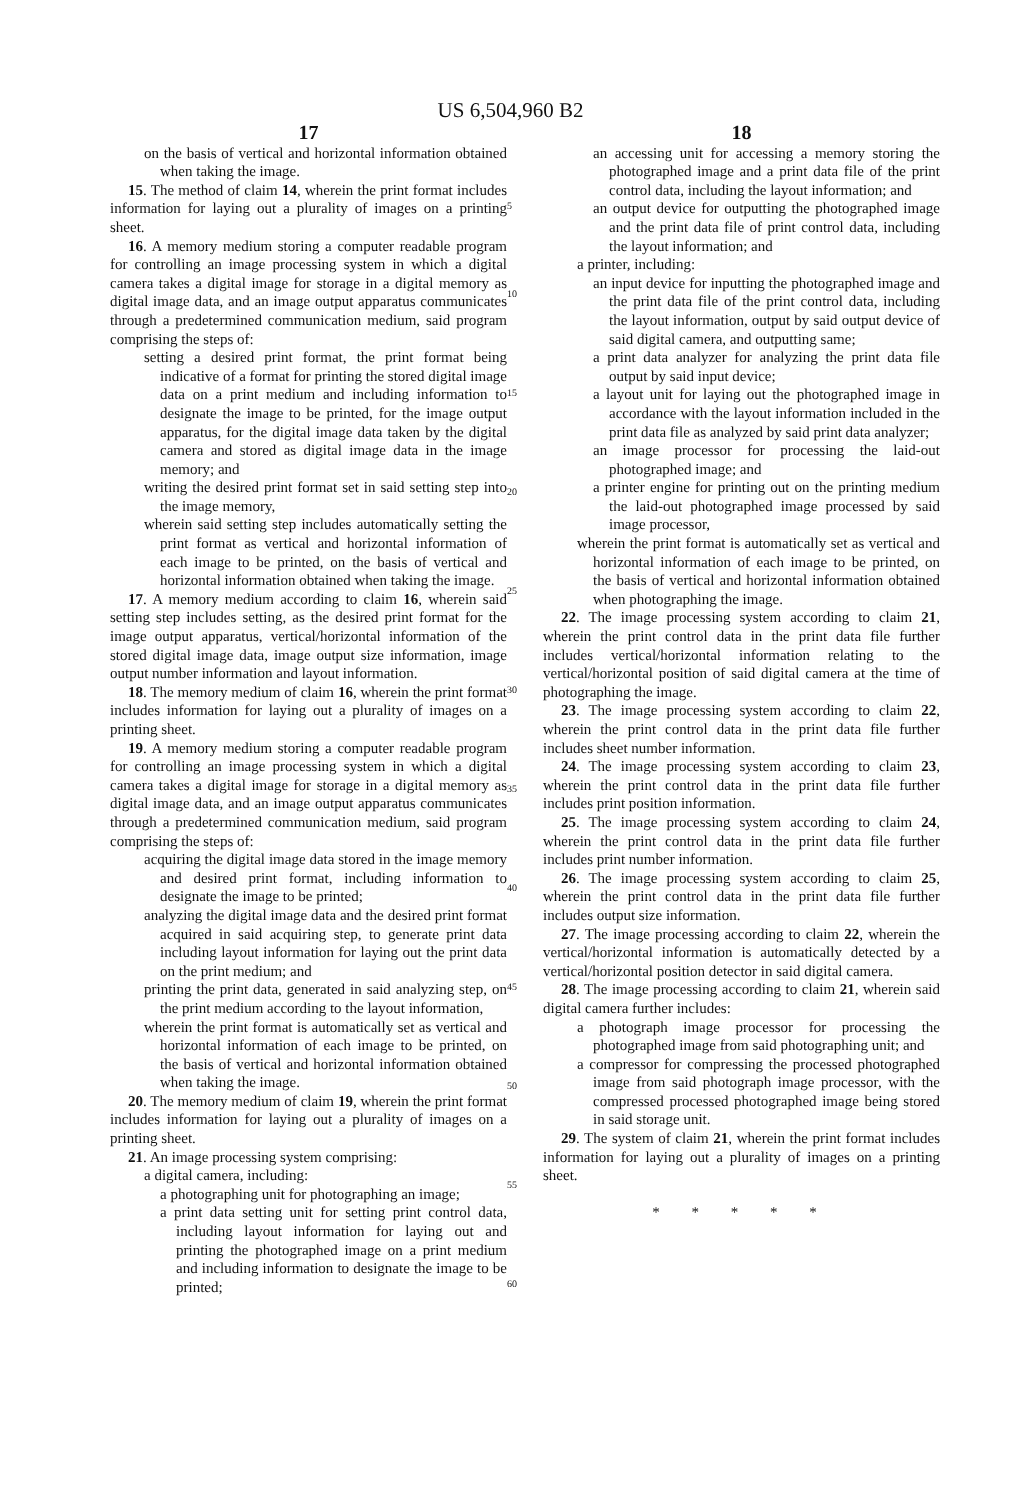US 6,504,960 B2
17
on the basis of vertical and horizontal information obtained when taking the image.
15. The method of claim 14, wherein the print format includes information for laying out a plurality of images on a printing sheet.
16. A memory medium storing a computer readable program for controlling an image processing system in which a digital camera takes a digital image for storage in a digital memory as digital image data, and an image output apparatus communicates through a predetermined communication medium, said program comprising the steps of:
setting a desired print format, the print format being indicative of a format for printing the stored digital image data on a print medium and including information to designate the image to be printed, for the image output apparatus, for the digital image data taken by the digital camera and stored as digital image data in the image memory; and
writing the desired print format set in said setting step into the image memory,
wherein said setting step includes automatically setting the print format as vertical and horizontal information of each image to be printed, on the basis of vertical and horizontal information obtained when taking the image.
17. A memory medium according to claim 16, wherein said setting step includes setting, as the desired print format for the image output apparatus, vertical/horizontal information of the stored digital image data, image output size information, image output number information and layout information.
18. The memory medium of claim 16, wherein the print format includes information for laying out a plurality of images on a printing sheet.
19. A memory medium storing a computer readable program for controlling an image processing system in which a digital camera takes a digital image for storage in a digital memory as digital image data, and an image output apparatus communicates through a predetermined communication medium, said program comprising the steps of:
acquiring the digital image data stored in the image memory and desired print format, including information to designate the image to be printed;
analyzing the digital image data and the desired print format acquired in said acquiring step, to generate print data including layout information for laying out the print data on the print medium; and
printing the print data, generated in said analyzing step, on the print medium according to the layout information,
wherein the print format is automatically set as vertical and horizontal information of each image to be printed, on the basis of vertical and horizontal information obtained when taking the image.
20. The memory medium of claim 19, wherein the print format includes information for laying out a plurality of images on a printing sheet.
21. An image processing system comprising:
a digital camera, including:
a photographing unit for photographing an image;
a print data setting unit for setting print control data, including layout information for laying out and printing the photographed image on a print medium and including information to designate the image to be printed;
5
10
15
20
25
30
35
40
45
50
55
60
18
an accessing unit for accessing a memory storing the photographed image and a print data file of the print control data, including the layout information; and
an output device for outputting the photographed image and the print data file of print control data, including the layout information; and
a printer, including:
an input device for inputting the photographed image and the print data file of the print control data, including the layout information, output by said output device of said digital camera, and outputting same;
a print data analyzer for analyzing the print data file output by said input device;
a layout unit for laying out the photographed image in accordance with the layout information included in the print data file as analyzed by said print data analyzer;
an image processor for processing the laid-out photographed image; and
a printer engine for printing out on the printing medium the laid-out photographed image processed by said image processor,
wherein the print format is automatically set as vertical and horizontal information of each image to be printed, on the basis of vertical and horizontal information obtained when photographing the image.
22. The image processing system according to claim 21, wherein the print control data in the print data file further includes vertical/horizontal information relating to the vertical/horizontal position of said digital camera at the time of photographing the image.
23. The image processing system according to claim 22, wherein the print control data in the print data file further includes sheet number information.
24. The image processing system according to claim 23, wherein the print control data in the print data file further includes print position information.
25. The image processing system according to claim 24, wherein the print control data in the print data file further includes print number information.
26. The image processing system according to claim 25, wherein the print control data in the print data file further includes output size information.
27. The image processing according to claim 22, wherein the vertical/horizontal information is automatically detected by a vertical/horizontal position detector in said digital camera.
28. The image processing according to claim 21, wherein said digital camera further includes:
a photograph image processor for processing the photographed image from said photographing unit; and
a compressor for compressing the processed photographed image from said photograph image processor, with the compressed processed photographed image being stored in said storage unit.
29. The system of claim 21, wherein the print format includes information for laying out a plurality of images on a printing sheet.
* * * * *